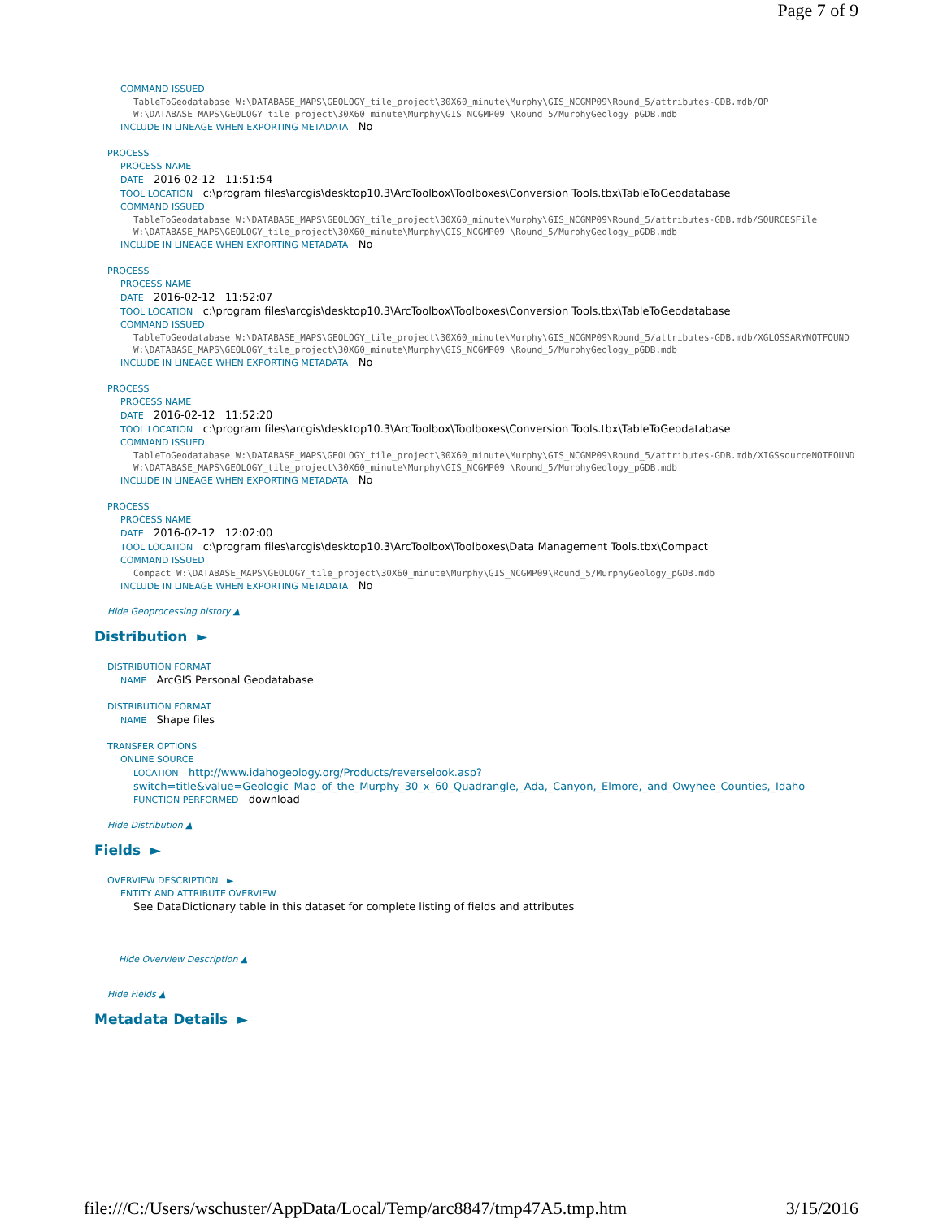Page 7 of 9
COMMAND ISSUED
TableToGeodatabase W:\DATABASE_MAPS\GEOLOGY_tile_project\30X60_minute\Murphy\GIS_NCGMP09\Round_5/attributes-GDB.mdb/OP W:\DATABASE_MAPS\GEOLOGY_tile_project\30X60_minute\Murphy\GIS_NCGMP09 \Round_5/MurphyGeology_pGDB.mdb
INCLUDE IN LINEAGE WHEN EXPORTING METADATA No
PROCESS
PROCESS NAME
DATE 2016-02-12 11:51:54
TOOL LOCATION c:\program files\arcgis\desktop10.3\ArcToolbox\Toolboxes\Conversion Tools.tbx\TableToGeodatabase
COMMAND ISSUED
TableToGeodatabase W:\DATABASE_MAPS\GEOLOGY_tile_project\30X60_minute\Murphy\GIS_NCGMP09\Round_5/attributes-GDB.mdb/SOURCESFile W:\DATABASE_MAPS\GEOLOGY_tile_project\30X60_minute\Murphy\GIS_NCGMP09 \Round_5/MurphyGeology_pGDB.mdb
INCLUDE IN LINEAGE WHEN EXPORTING METADATA No
PROCESS
PROCESS NAME
DATE 2016-02-12 11:52:07
TOOL LOCATION c:\program files\arcgis\desktop10.3\ArcToolbox\Toolboxes\Conversion Tools.tbx\TableToGeodatabase
COMMAND ISSUED
TableToGeodatabase W:\DATABASE_MAPS\GEOLOGY_tile_project\30X60_minute\Murphy\GIS_NCGMP09\Round_5/attributes-GDB.mdb/XGLOSSARYNOTFOUND W:\DATABASE_MAPS\GEOLOGY_tile_project\30X60_minute\Murphy\GIS_NCGMP09 \Round_5/MurphyGeology_pGDB.mdb
INCLUDE IN LINEAGE WHEN EXPORTING METADATA No
PROCESS
PROCESS NAME
DATE 2016-02-12 11:52:20
TOOL LOCATION c:\program files\arcgis\desktop10.3\ArcToolbox\Toolboxes\Conversion Tools.tbx\TableToGeodatabase
COMMAND ISSUED
TableToGeodatabase W:\DATABASE_MAPS\GEOLOGY_tile_project\30X60_minute\Murphy\GIS_NCGMP09\Round_5/attributes-GDB.mdb/XIGSsourceNOTFOUND W:\DATABASE_MAPS\GEOLOGY_tile_project\30X60_minute\Murphy\GIS_NCGMP09 \Round_5/MurphyGeology_pGDB.mdb
INCLUDE IN LINEAGE WHEN EXPORTING METADATA No
PROCESS
PROCESS NAME
DATE 2016-02-12 12:02:00
TOOL LOCATION c:\program files\arcgis\desktop10.3\ArcToolbox\Toolboxes\Data Management Tools.tbx\Compact
COMMAND ISSUED
Compact W:\DATABASE_MAPS\GEOLOGY_tile_project\30X60_minute\Murphy\GIS_NCGMP09\Round_5/MurphyGeology_pGDB.mdb
INCLUDE IN LINEAGE WHEN EXPORTING METADATA No
Hide Geoprocessing history ▲
Distribution ►
DISTRIBUTION FORMAT
NAME ArcGIS Personal Geodatabase
DISTRIBUTION FORMAT
NAME Shape files
TRANSFER OPTIONS
ONLINE SOURCE
LOCATION http://www.idahogeology.org/Products/reverselook.asp? switch=title&value=Geologic_Map_of_the_Murphy_30_x_60_Quadrangle,_Ada,_Canyon,_Elmore,_and_Owyhee_Counties,_Idaho
FUNCTION PERFORMED download
Hide Distribution ▲
Fields ►
OVERVIEW DESCRIPTION ►
ENTITY AND ATTRIBUTE OVERVIEW
See DataDictionary table in this dataset for complete listing of fields and attributes
Hide Overview Description ▲
Hide Fields ▲
Metadata Details ►
file:///C:/Users/wschuster/AppData/Local/Temp/arc8847/tmp47A5.tmp.htm 3/15/2016